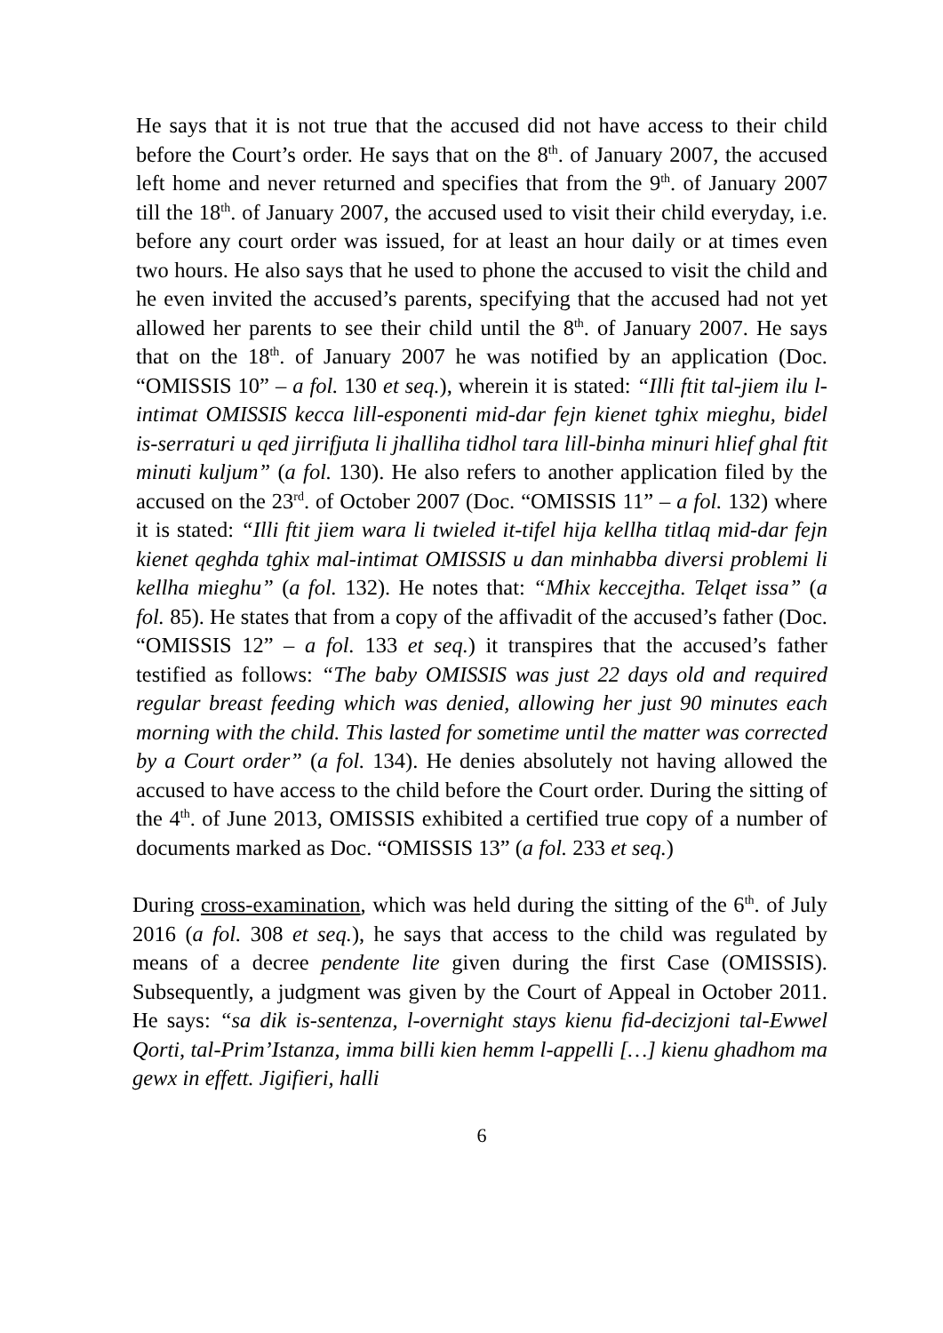He says that it is not true that the accused did not have access to their child before the Court’s order. He says that on the 8<sup>th</sup>. of January 2007, the accused left home and never returned and specifies that from the 9<sup>th</sup>. of January 2007 till the 18<sup>th</sup>. of January 2007, the accused used to visit their child everyday, i.e. before any court order was issued, for at least an hour daily or at times even two hours. He also says that he used to phone the accused to visit the child and he even invited the accused’s parents, specifying that the accused had not yet allowed her parents to see their child until the 8<sup>th</sup>. of January 2007. He says that on the 18<sup>th</sup>. of January 2007 he was notified by an application (Doc. “OMISSIS 10” – a fol. 130 et seq.), wherein it is stated: “Illi ftit tal-jiem ilu l-intimat OMISSIS kecca lill-esponenti mid-dar fejn kienet tghix mieghu, bidel is-serraturi u qed jirrifjuta li jhalliha tidhol tara lill-binha minuri hlief ghal ftit minuti kuljum” (a fol. 130). He also refers to another application filed by the accused on the 23<sup>rd</sup>. of October 2007 (Doc. “OMISSIS 11” – a fol. 132) where it is stated: “Illi ftit jiem wara li twieled it-tifel hija kellha titlaq mid-dar fejn kienet qeghda tghix mal-intimat OMISSIS u dan minhabba diversi problemi li kellha mieghu” (a fol. 132). He notes that: “Mhix keccejtha. Telqet issa” (a fol. 85). He states that from a copy of the affivadit of the accused’s father (Doc. “OMISSIS 12” – a fol. 133 et seq.) it transpires that the accused’s father testified as follows: “The baby OMISSIS was just 22 days old and required regular breast feeding which was denied, allowing her just 90 minutes each morning with the child. This lasted for sometime until the matter was corrected by a Court order” (a fol. 134). He denies absolutely not having allowed the accused to have access to the child before the Court order. During the sitting of the 4<sup>th</sup>. of June 2013, OMISSIS exhibited a certified true copy of a number of documents marked as Doc. “OMISSIS 13” (a fol. 233 et seq.)
During cross-examination, which was held during the sitting of the 6<sup>th</sup>. of July 2016 (a fol. 308 et seq.), he says that access to the child was regulated by means of a decree pendente lite given during the first Case (OMISSIS). Subsequently, a judgment was given by the Court of Appeal in October 2011. He says: “sa dik is-sentenza, l-overnight stays kienu fid-decizjoni tal-Ewwel Qorti, tal-Prim’Istanza, imma billi kien hemm l-appelli […] kienu ghadhom ma gewx in effett. Jigifieri, halli
6